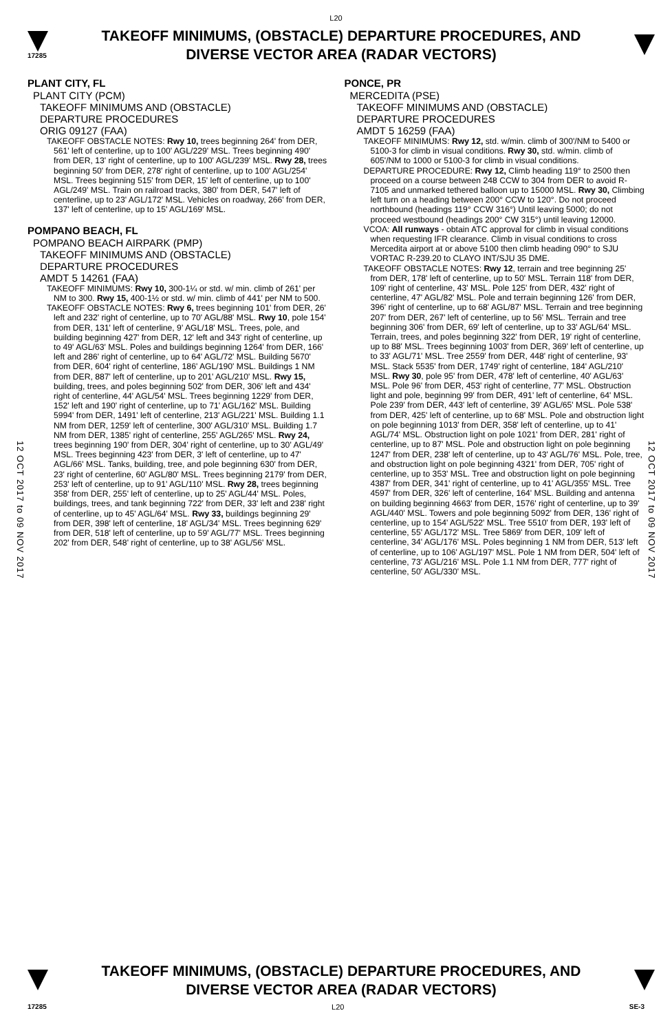L20
17285
TAKEOFF MINIMUMS, (OBSTACLE) DEPARTURE PROCEDURES, AND
DIVERSE VECTOR AREA (RADAR VECTORS)
12 OCT 2017 to 09 NOV 2017
12 OCT 2017 to 09 NOV 2017
PLANT CITY, FL
PLANT CITY (PCM)
TAKEOFF MINIMUMS AND (OBSTACLE)
DEPARTURE PROCEDURES
ORIG 09127 (FAA)
TAKEOFF OBSTACLE NOTES: Rwy 10, trees beginning 264' from DER, 561' left of centerline, up to 100' AGL/229' MSL. Trees beginning 490' from DER, 13' right of centerline, up to 100' AGL/239' MSL. Rwy 28, trees beginning 50' from DER, 278' right of centerline, up to 100' AGL/254' MSL. Trees beginning 515' from DER, 15' left of centerline, up to 100' AGL/249' MSL. Train on railroad tracks, 380' from DER, 547' left of centerline, up to 23' AGL/172' MSL. Vehicles on roadway, 266' from DER, 137' left of centerline, up to 15' AGL/169' MSL.
POMPANO BEACH, FL
POMPANO BEACH AIRPARK (PMP)
TAKEOFF MINIMUMS AND (OBSTACLE)
DEPARTURE PROCEDURES
AMDT 5 14261 (FAA)
TAKEOFF MINIMUMS: Rwy 10, 300-1¼ or std. w/ min. climb of 261' per NM to 300. Rwy 15, 400-1½ or std. w/ min. climb of 441' per NM to 500.
TAKEOFF OBSTACLE NOTES: Rwy 6, trees beginning 101' from DER, 26' left and 232' right of centerline, up to 70' AGL/88' MSL. Rwy 10, pole 154' from DER, 131' left of centerline, 9' AGL/18' MSL. Trees, pole, and building beginning 427' from DER, 12' left and 343' right of centerline, up to 49' AGL/63' MSL. Poles and buildings beginning 1264' from DER, 166' left and 286' right of centerline, up to 64' AGL/72' MSL. Building 5670' from DER, 604' right of centerline, 186' AGL/190' MSL. Buildings 1 NM from DER, 887' left of centerline, up to 201' AGL/210' MSL. Rwy 15, building, trees, and poles beginning 502' from DER, 306' left and 434' right of centerline, 44' AGL/54' MSL. Trees beginning 1229' from DER, 152' left and 190' right of centerline, up to 71' AGL/162' MSL. Building 5994' from DER, 1491' left of centerline, 213' AGL/221' MSL. Building 1.1 NM from DER, 1259' left of centerline, 300' AGL/310' MSL. Building 1.7 NM from DER, 1385' right of centerline, 255' AGL/265' MSL. Rwy 24, trees beginning 190' from DER, 304' right of centerline, up to 30' AGL/49' MSL. Trees beginning 423' from DER, 3' left of centerline, up to 47' AGL/66' MSL. Tanks, building, tree, and pole beginning 630' from DER, 23' right of centerline, 60' AGL/80' MSL. Trees beginning 2179' from DER, 253' left of centerline, up to 91' AGL/110' MSL. Rwy 28, trees beginning 358' from DER, 255' left of centerline, up to 25' AGL/44' MSL. Poles, buildings, trees, and tank beginning 722' from DER, 33' left and 238' right of centerline, up to 45' AGL/64' MSL. Rwy 33, buildings beginning 29' from DER, 398' left of centerline, 18' AGL/34' MSL. Trees beginning 629' from DER, 518' left of centerline, up to 59' AGL/77' MSL. Trees beginning 202' from DER, 548' right of centerline, up to 38' AGL/56' MSL.
PONCE, PR
MERCEDITA (PSE)
TAKEOFF MINIMUMS AND (OBSTACLE)
DEPARTURE PROCEDURES
AMDT 5 16259 (FAA)
TAKEOFF MINIMUMS: Rwy 12, std. w/min. climb of 300'/NM to 5400 or 5100-3 for climb in visual conditions. Rwy 30, std. w/min. climb of 605'/NM to 1000 or 5100-3 for climb in visual conditions.
DEPARTURE PROCEDURE: Rwy 12, Climb heading 119° to 2500 then proceed on a course between 248 CCW to 304 from DER to avoid R-7105 and unmarked tethered balloon up to 15000 MSL. Rwy 30, Climbing left turn on a heading between 200° CCW to 120°. Do not proceed northbound (headings 119° CCW 316°) Until leaving 5000; do not proceed westbound (headings 200° CW 315°) until leaving 12000.
VCOA: All runways - obtain ATC approval for climb in visual conditions when requesting IFR clearance. Climb in visual conditions to cross Mercedita airport at or above 5100 then climb heading 090° to SJU VORTAC R-239.20 to CLAYO INT/SJU 35 DME.
TAKEOFF OBSTACLE NOTES: Rwy 12, terrain and tree beginning 25' from DER, 178' left of centerline, up to 50' MSL. Terrain 118' from DER, 109' right of centerline, 43' MSL. Pole 125' from DER, 432' right of centerline, 47' AGL/82' MSL. Pole and terrain beginning 126' from DER, 396' right of centerline, up to 68' AGL/87' MSL. Terrain and tree beginning 207' from DER, 267' left of centerline, up to 56' MSL. Terrain and tree beginning 306' from DER, 69' left of centerline, up to 33' AGL/64' MSL. Terrain, trees, and poles beginning 322' from DER, 19' right of centerline, up to 88' MSL. Trees beginning 1003' from DER, 369' left of centerline, up to 33' AGL/71' MSL. Tree 2559' from DER, 448' right of centerline, 93' MSL. Stack 5535' from DER, 1749' right of centerline, 184' AGL/210' MSL. Rwy 30, pole 95' from DER, 478' left of centerline, 40' AGL/63' MSL. Pole 96' from DER, 453' right of centerline, 77' MSL. Obstruction light and pole, beginning 99' from DER, 491' left of centerline, 64' MSL. Pole 239' from DER, 443' left of centerline, 39' AGL/65' MSL. Pole 538' from DER, 425' left of centerline, up to 68' MSL. Pole and obstruction light on pole beginning 1013' from DER, 358' left of centerline, up to 41' AGL/74' MSL. Obstruction light on pole 1021' from DER, 281' right of centerline, up to 87' MSL. Pole and obstruction light on pole beginning 1247' from DER, 238' left of centerline, up to 43' AGL/76' MSL. Pole, tree, and obstruction light on pole beginning 4321' from DER, 705' right of centerline, up to 353' MSL. Tree and obstruction light on pole beginning 4387' from DER, 341' right of centerline, up to 41' AGL/355' MSL. Tree 4597' from DER, 326' left of centerline, 164' MSL. Building and antenna on building beginning 4663' from DER, 1576' right of centerline, up to 39' AGL/440' MSL. Towers and pole beginning 5092' from DER, 136' right of centerline, up to 154' AGL/522' MSL. Tree 5510' from DER, 193' left of centerline, 55' AGL/172' MSL. Tree 5869' from DER, 109' left of centerline, 34' AGL/176' MSL. Poles beginning 1 NM from DER, 513' left of centerline, up to 106' AGL/197' MSL. Pole 1 NM from DER, 504' left of centerline, 73' AGL/216' MSL. Pole 1.1 NM from DER, 777' right of centerline, 50' AGL/330' MSL.
TAKEOFF MINIMUMS, (OBSTACLE) DEPARTURE PROCEDURES, AND
DIVERSE VECTOR AREA (RADAR VECTORS)
17285 L20 SE-3